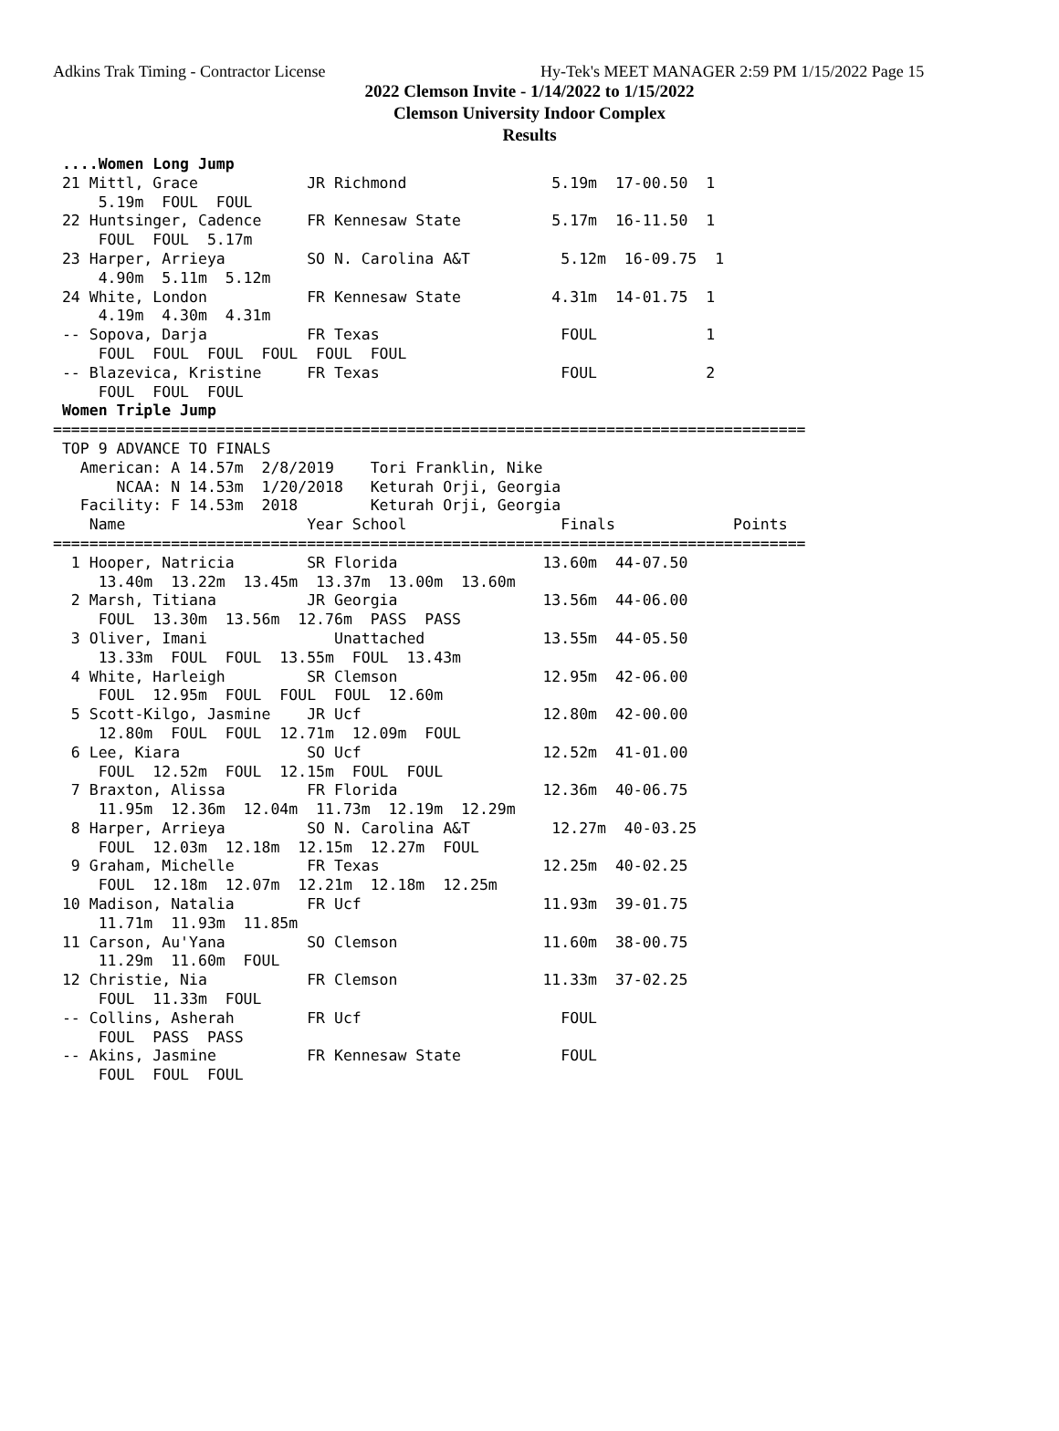Adkins Trak Timing - Contractor License Hy-Tek's MEET MANAGER 2:59 PM 1/15/2022 Page 15
2022 Clemson Invite - 1/14/2022 to 1/15/2022
Clemson University Indoor Complex
Results
 ....Women Long Jump
 21 Mittl, Grace            JR Richmond                5.19m  17-00.50  1
     5.19m  FOUL  FOUL
 22 Huntsinger, Cadence     FR Kennesaw State          5.17m  16-11.50  1
     FOUL  FOUL  5.17m
 23 Harper, Arrieya         SO N. Carolina A&T          5.12m  16-09.75  1
     4.90m  5.11m  5.12m
 24 White, London           FR Kennesaw State          4.31m  14-01.75  1
     4.19m  4.30m  4.31m
 -- Sopova, Darja           FR Texas                    FOUL            1
     FOUL  FOUL  FOUL  FOUL  FOUL  FOUL
 -- Blazevica, Kristine     FR Texas                    FOUL            2
     FOUL  FOUL  FOUL
 Women Triple Jump
===================================================================================
 TOP 9 ADVANCE TO FINALS
   American: A 14.57m  2/8/2019    Tori Franklin, Nike
       NCAA: N 14.53m  1/20/2018   Keturah Orji, Georgia
   Facility: F 14.53m  2018        Keturah Orji, Georgia
    Name                    Year School                 Finals             Points
===================================================================================
  1 Hooper, Natricia        SR Florida                13.60m  44-07.50
     13.40m  13.22m  13.45m  13.37m  13.00m  13.60m
  2 Marsh, Titiana          JR Georgia                13.56m  44-06.00
     FOUL  13.30m  13.56m  12.76m  PASS  PASS
  3 Oliver, Imani              Unattached             13.55m  44-05.50
     13.33m  FOUL  FOUL  13.55m  FOUL  13.43m
  4 White, Harleigh         SR Clemson                12.95m  42-06.00
     FOUL  12.95m  FOUL  FOUL  FOUL  12.60m
  5 Scott-Kilgo, Jasmine    JR Ucf                    12.80m  42-00.00
     12.80m  FOUL  FOUL  12.71m  12.09m  FOUL
  6 Lee, Kiara              SO Ucf                    12.52m  41-01.00
     FOUL  12.52m  FOUL  12.15m  FOUL  FOUL
  7 Braxton, Alissa         FR Florida                12.36m  40-06.75
     11.95m  12.36m  12.04m  11.73m  12.19m  12.29m
  8 Harper, Arrieya         SO N. Carolina A&T         12.27m  40-03.25
     FOUL  12.03m  12.18m  12.15m  12.27m  FOUL
  9 Graham, Michelle        FR Texas                  12.25m  40-02.25
     FOUL  12.18m  12.07m  12.21m  12.18m  12.25m
 10 Madison, Natalia        FR Ucf                    11.93m  39-01.75
     11.71m  11.93m  11.85m
 11 Carson, Au'Yana         SO Clemson                11.60m  38-00.75
     11.29m  11.60m  FOUL
 12 Christie, Nia           FR Clemson                11.33m  37-02.25
     FOUL  11.33m  FOUL
 -- Collins, Asherah        FR Ucf                      FOUL
     FOUL  PASS  PASS
 -- Akins, Jasmine          FR Kennesaw State           FOUL
     FOUL  FOUL  FOUL